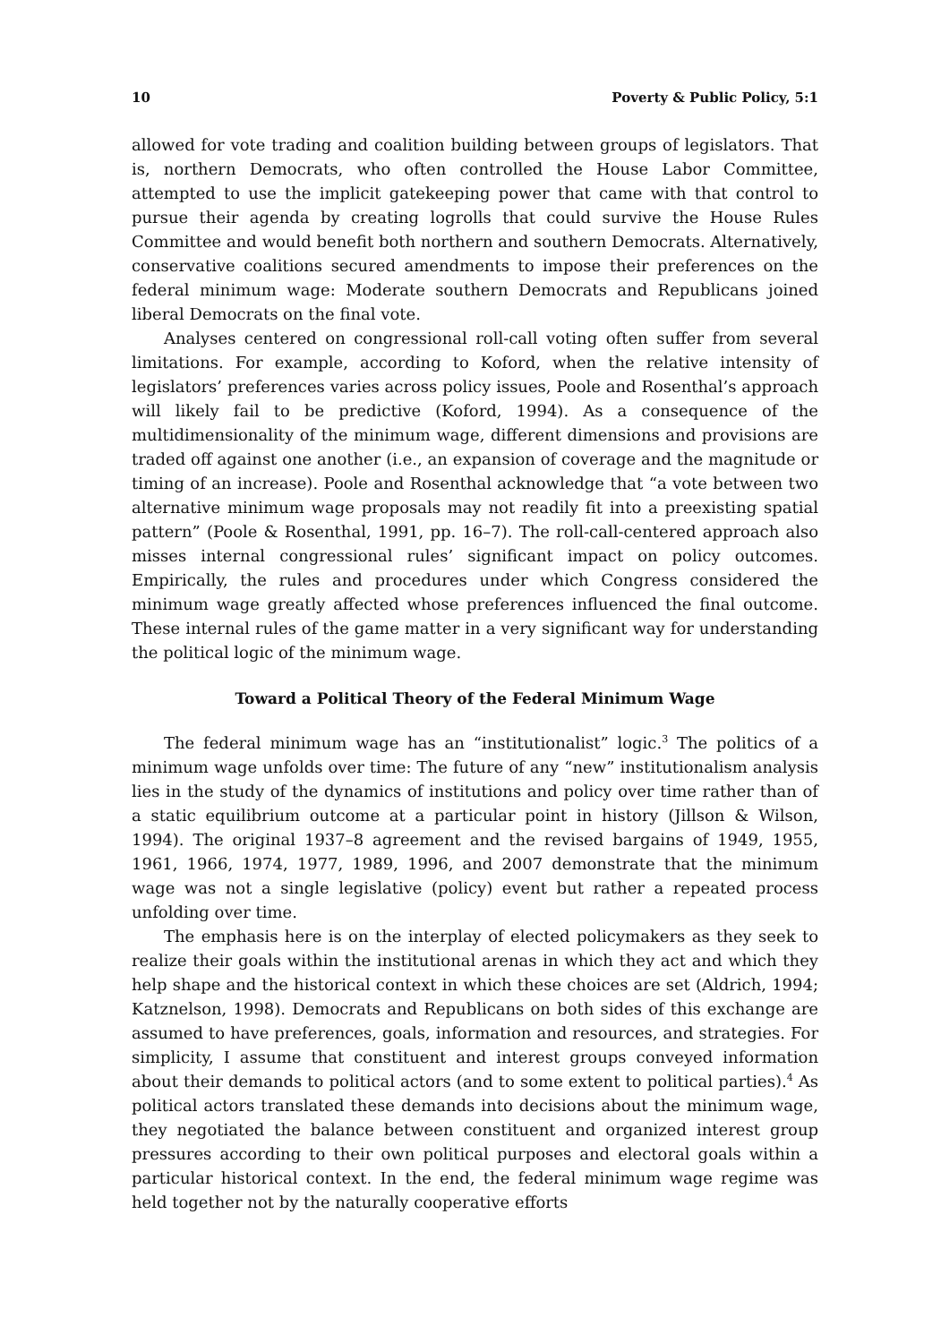10 Poverty & Public Policy, 5:1
allowed for vote trading and coalition building between groups of legislators. That is, northern Democrats, who often controlled the House Labor Committee, attempted to use the implicit gatekeeping power that came with that control to pursue their agenda by creating logrolls that could survive the House Rules Committee and would benefit both northern and southern Democrats. Alternatively, conservative coalitions secured amendments to impose their preferences on the federal minimum wage: Moderate southern Democrats and Republicans joined liberal Democrats on the final vote.
Analyses centered on congressional roll-call voting often suffer from several limitations. For example, according to Koford, when the relative intensity of legislators’ preferences varies across policy issues, Poole and Rosenthal’s approach will likely fail to be predictive (Koford, 1994). As a consequence of the multidimensionality of the minimum wage, different dimensions and provisions are traded off against one another (i.e., an expansion of coverage and the magnitude or timing of an increase). Poole and Rosenthal acknowledge that “a vote between two alternative minimum wage proposals may not readily fit into a preexisting spatial pattern” (Poole & Rosenthal, 1991, pp. 16–7). The roll-call-centered approach also misses internal congressional rules’ significant impact on policy outcomes. Empirically, the rules and procedures under which Congress considered the minimum wage greatly affected whose preferences influenced the final outcome. These internal rules of the game matter in a very significant way for understanding the political logic of the minimum wage.
Toward a Political Theory of the Federal Minimum Wage
The federal minimum wage has an “institutionalist” logic.<sup>3</sup> The politics of a minimum wage unfolds over time: The future of any “new” institutionalism analysis lies in the study of the dynamics of institutions and policy over time rather than of a static equilibrium outcome at a particular point in history (Jillson & Wilson, 1994). The original 1937–8 agreement and the revised bargains of 1949, 1955, 1961, 1966, 1974, 1977, 1989, 1996, and 2007 demonstrate that the minimum wage was not a single legislative (policy) event but rather a repeated process unfolding over time.
The emphasis here is on the interplay of elected policymakers as they seek to realize their goals within the institutional arenas in which they act and which they help shape and the historical context in which these choices are set (Aldrich, 1994; Katznelson, 1998). Democrats and Republicans on both sides of this exchange are assumed to have preferences, goals, information and resources, and strategies. For simplicity, I assume that constituent and interest groups conveyed information about their demands to political actors (and to some extent to political parties).<sup>4</sup> As political actors translated these demands into decisions about the minimum wage, they negotiated the balance between constituent and organized interest group pressures according to their own political purposes and electoral goals within a particular historical context. In the end, the federal minimum wage regime was held together not by the naturally cooperative efforts